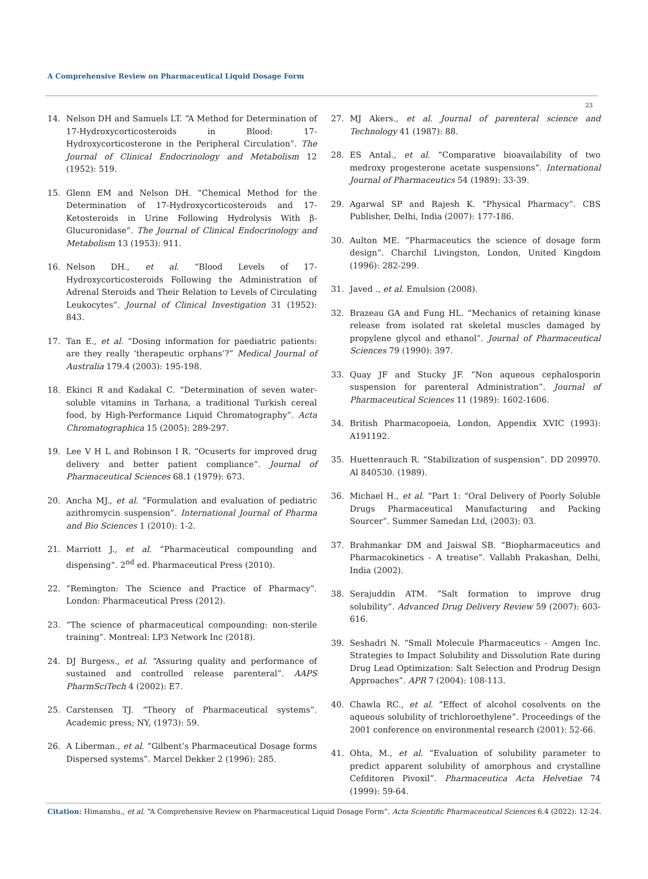A Comprehensive Review on Pharmaceutical Liquid Dosage Form
23
14. Nelson DH and Samuels LT. “A Method for Determination of 17-Hydroxycorticosteroids in Blood: 17-Hydroxycorticosterone in the Peripheral Circulation”. The Journal of Clinical Endocrinology and Metabolism 12 (1952): 519.
15. Glenn EM and Nelson DH. “Chemical Method for the Determination of 17-Hydroxycorticosteroids and 17-Ketosteroids in Urine Following Hydrolysis With β-Glucuronidase”. The Journal of Clinical Endocrinology and Metabolism 13 (1953): 911.
16. Nelson DH., et al. “Blood Levels of 17-Hydroxycorticosteroids Following the Administration of Adrenal Steroids and Their Relation to Levels of Circulating Leukocytes”. Journal of Clinical Investigation 31 (1952): 843.
17. Tan E., et al. “Dosing information for paediatric patients: are they really ‘therapeutic orphans’?” Medical Journal of Australia 179.4 (2003): 195-198.
18. Ekinci R and Kadakal C. “Determination of seven water-soluble vitamins in Tarhana, a traditional Turkish cereal food, by High-Performance Liquid Chromatography”. Acta Chromatographica 15 (2005): 289-297.
19. Lee V H L and Robinson I R. “Ocuserts for improved drug delivery and better patient compliance”. Journal of Pharmaceutical Sciences 68.1 (1979): 673.
20. Ancha MJ., et al. “Formulation and evaluation of pediatric azithromycin suspension”. International Journal of Pharma and Bio Sciences 1 (2010): 1-2.
21. Marriott J., et al. “Pharmaceutical compounding and dispensing”. 2<sup>nd</sup> ed. Pharmaceutical Press (2010).
22. “Remington: The Science and Practice of Pharmacy”. London: Pharmaceutical Press (2012).
23. “The science of pharmaceutical compounding: non-sterile training”. Montreal: LP3 Network Inc (2018).
24. DJ Burgess., et al. “Assuring quality and performance of sustained and controlled release parenteral”. AAPS PharmSciTech 4 (2002): E7.
25. Carstensen TJ. “Theory of Pharmaceutical systems”. Academic press; NY, (1973): 59.
26. A Liberman., et al. “Gilbent’s Pharmaceutical Dosage forms Dispersed systems”. Marcel Dekker 2 (1996): 285.
27. MJ Akers., et al. Journal of parenteral science and Technology 41 (1987): 88.
28. ES Antal., et al. “Comparative bioavailability of two medroxy progesterone acetate suspensions”. International Journal of Pharmaceutics 54 (1989): 33-39.
29. Agarwal SP and Rajesh K. “Physical Pharmacy”. CBS Publisher, Delhi, India (2007): 177-186.
30. Aulton ME. “Pharmaceutics the science of dosage form design”. Charchil Livingston, London, United Kingdom (1996): 282-299.
31. Javed ., et al. Emulsion (2008).
32. Brazeau GA and Fung HL. “Mechanics of retaining kinase release from isolated rat skeletal muscles damaged by propylene glycol and ethanol”. Journal of Pharmaceutical Sciences 79 (1990): 397.
33. Quay JF and Stucky JF. “Non aqueous cephalosporin suspension for parenteral Administration”. Journal of Pharmaceutical Sciences 11 (1989): 1602-1606.
34. British Pharmacopoeia, London, Appendix XVIC (1993): A191192.
35. Huettenrauch R. “Stabilization of suspension”. DD 209970. Al 840530. (1989).
36. Michael H., et al. “Part 1: “Oral Delivery of Poorly Soluble Drugs Pharmaceutical Manufacturing and Packing Sourcer”. Summer Samedan Ltd, (2003): 03.
37. Brahmankar DM and Jaiswal SB. “Biopharmaceutics and Pharmacokinetics - A treatise”. Vallabh Prakashan, Delhi, India (2002).
38. Serajuddin ATM. “Salt formation to improve drug solubility”. Advanced Drug Delivery Review 59 (2007): 603-616.
39. Seshadri N. “Small Molecule Pharmaceutics - Amgen Inc. Strategies to Impact Solubility and Dissolution Rate during Drug Lead Optimization: Salt Selection and Prodrug Design Approaches”. APR 7 (2004): 108-113.
40. Chawla RC., et al. “Effect of alcohol cosolvents on the aqueous solubility of trichloroethylene”. Proceedings of the 2001 conference on environmental research (2001): 52-66.
41. Ohta, M., et al. “Evaluation of solubility parameter to predict apparent solubility of amorphous and crystalline Cefditoren Pivoxil”. Pharmaceutica Acta Helvetiae 74 (1999): 59-64.
Citation: Himanshu., et al. “A Comprehensive Review on Pharmaceutical Liquid Dosage Form”. Acta Scientific Pharmaceutical Sciences 6.4 (2022): 12-24.